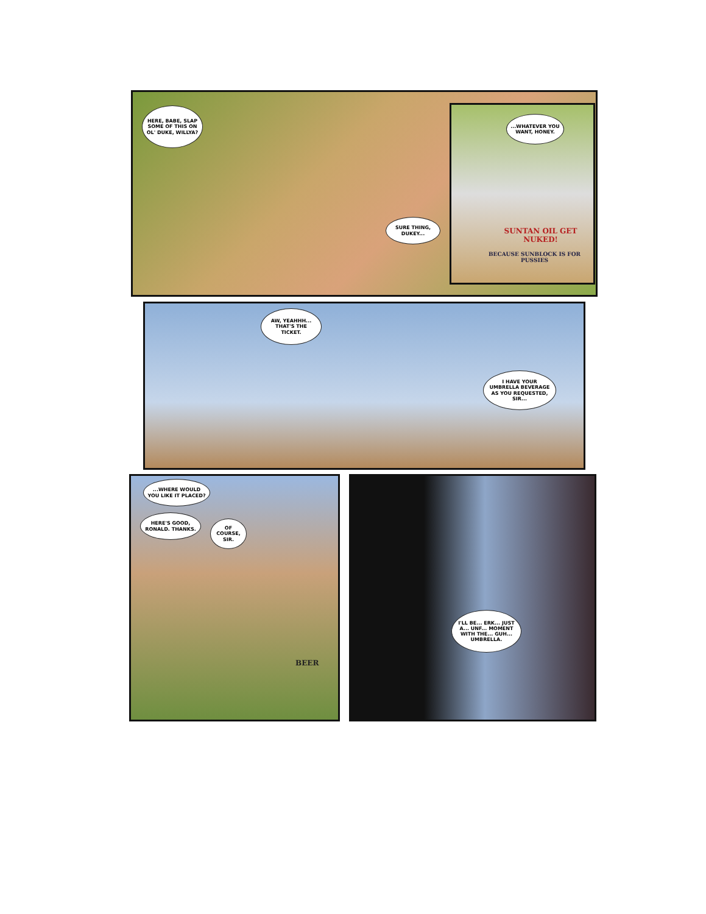HERE, BABE, SLAP SOME OF THIS ON OL' DUKE, WILLYA?
SURE THING, DUKEY...
...WHATEVER YOU WANT, HONEY.
SUNTAN OIL GET NUKED!
BECAUSE SUNBLOCK IS FOR PUSSIES
AW, YEAHHH... THAT'S THE TICKET.
I HAVE YOUR UMBRELLA BEVERAGE AS YOU REQUESTED, SIR...
...WHERE WOULD YOU LIKE IT PLACED?
HERE'S GOOD, RONALD. THANKS.
OF COURSE, SIR.
BEER
I'LL BE... ERK... JUST A... UNF... MOMENT WITH THE... GUH... UMBRELLA.